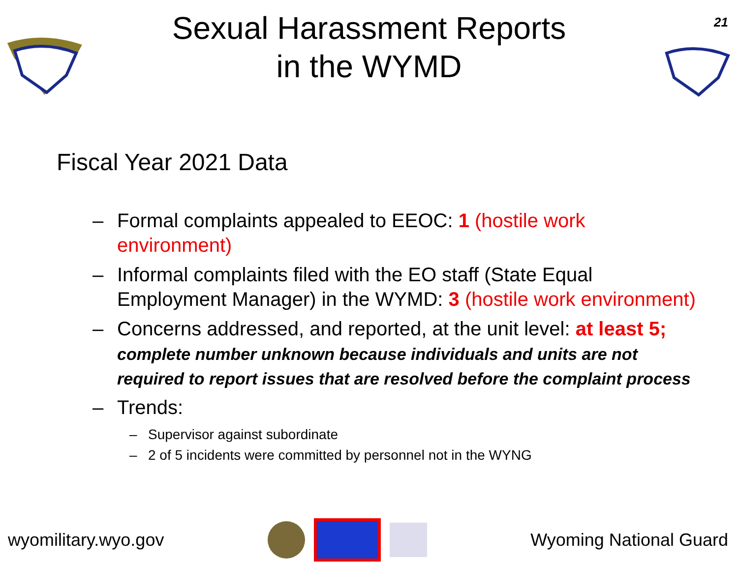21
Sexual Harassment Reports
in the WYMD
Fiscal Year 2021 Data
– Formal complaints appealed to EEOC: 1 (hostile work environment)
– Informal complaints filed with the EO staff (State Equal Employment Manager) in the WYMD: 3 (hostile work environment)
– Concerns addressed, and reported, at the unit level: at least 5;
complete number unknown because individuals and units are not required to report issues that are resolved before the complaint process
– Trends:
– Supervisor against subordinate
– 2 of 5 incidents were committed by personnel not in the WYNG
wyomilitary.wyo.gov Wyoming National Guard